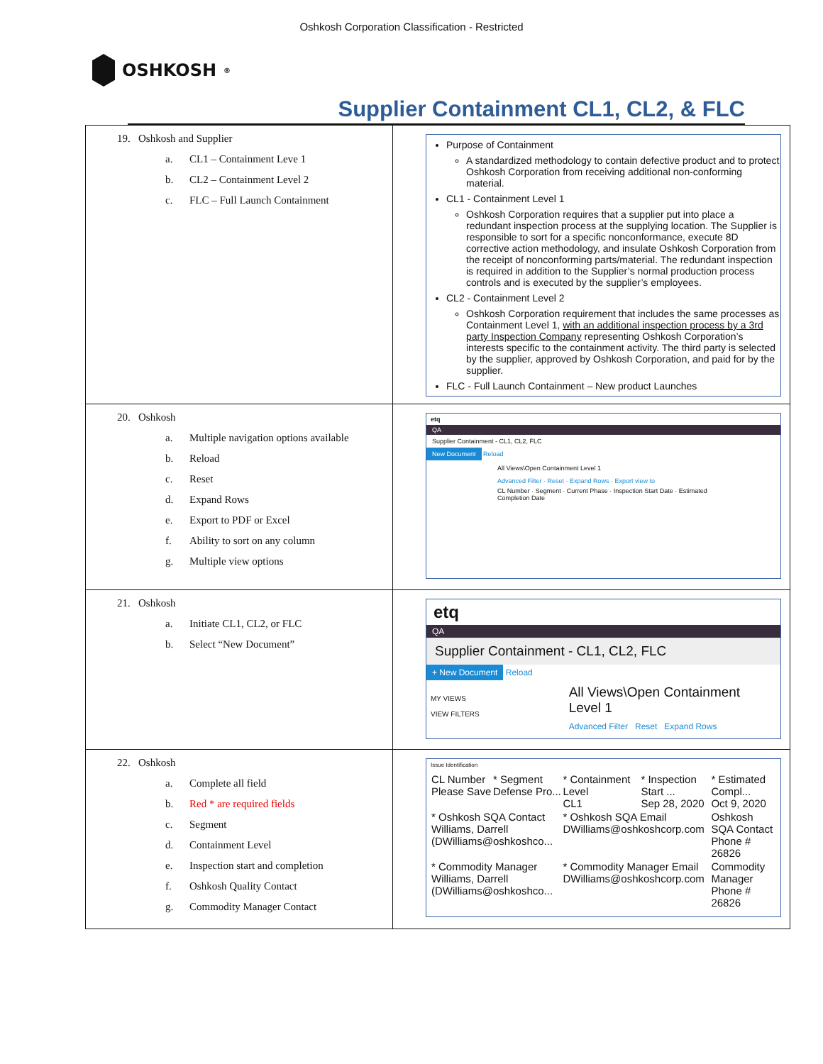Oshkosh Corporation Classification - Restricted
OSHKOSH<sup>®</sup>
Supplier Containment CL1, CL2, & FLC
| 19. Oshkosh and Supplier a. CL1 – Containment Leve 1 b. CL2 – Containment Level 2 c. FLC – Full Launch Containment | Purpose of Containment A standardized methodology to contain defective product and to protect Oshkosh Corporation from receiving additional non-conforming material. CL1 - Containment Level 1 Oshkosh Corporation requires that a supplier put into place a redundant inspection process at the supplying location. The Supplier is responsible to sort for a specific nonconformance, execute 8D corrective action methodology, and insulate Oshkosh Corporation from the receipt of nonconforming parts/material. The redundant inspection is required in addition to the Supplier’s normal production process controls and is executed by the supplier’s employees. CL2 - Containment Level 2 Oshkosh Corporation requirement that includes the same processes as Containment Level 1, with an additional inspection process by a 3rd party Inspection Company representing Oshkosh Corporation’s interests specific to the containment activity. The third party is selected by the supplier, approved by Oshkosh Corporation, and paid for by the supplier. FLC - Full Launch Containment – New product Launches |
| 20. Oshkosh a. Multiple navigation options available b. Reload c. Reset d. Expand Rows e. Export to PDF or Excel f. Ability to sort on any column g. Multiple view options | etq QA Supplier Containment - CL1, CL2, FLC New Document Reload All Views\Open Containment Level 1 Advanced Filter · Reset · Expand Rows · Export view to CL Number · Segment · Current Phase · Inspection Start Date · Estimated Completion Date |
| 21. Oshkosh a. Initiate CL1, CL2, or FLC b. Select “New Document” | etq QA Supplier Containment - CL1, CL2, FLC + New Document Reload MY VIEWS VIEW FILTERS All Views\Open Containment Level 1 Advanced Filter Reset Expand Rows |
| 22. Oshkosh a. Complete all field b. Red * are required fields c. Segment d. Containment Level e. Inspection start and completion f. Oshkosh Quality Contact g. Commodity Manager Contact | Issue Identification / CL Number Please Save / * Segment Defense Pro... / * Containment Level CL1 / * Inspection Start ... Sep 28, 2020 / * Estimated Compl... Oct 9, 2020 / / * Oshkosh SQA Contact Williams, Darrell (DWilliams@oshkoshco... / / * Oshkosh SQA Email DWilliams@oshkoshcorp.com / / Oshkosh SQA Contact Phone # 26826 / / * Commodity Manager Williams, Darrell (DWilliams@oshkoshco... / / * Commodity Manager Email DWilliams@oshkoshcorp.com / / Commodity Manager Phone # 26826 / |